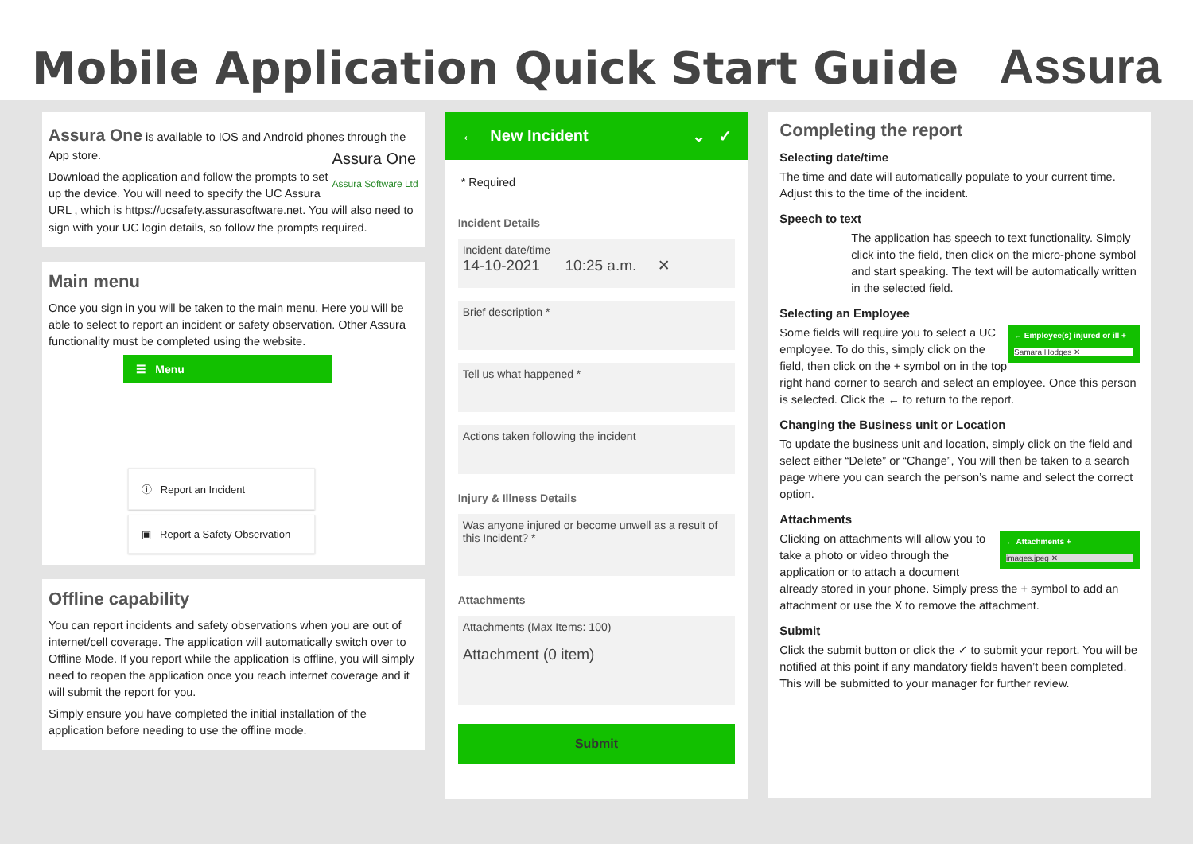Mobile Application Quick Start Guide
Assura
Assura One is available to IOS and Android phones through the App store. Assura One
Assura Software Ltd
Download the application and follow the prompts to set up the device. You will need to specify the UC Assura URL , which is https://ucsafety.assurasoftware.net. You will also need to sign with your UC login details, so follow the prompts required.
Main menu
Once you sign in you will be taken to the main menu. Here you will be able to select to report an incident or safety observation. Other Assura functionality must be completed using the website.
☰ Menu
ⓘ Report an Incident
▣ Report a Safety Observation
Offline capability
You can report incidents and safety observations when you are out of internet/cell coverage. The application will automatically switch over to Offline Mode. If you report while the application is offline, you will simply need to reopen the application once you reach internet coverage and it will submit the report for you.
Simply ensure you have completed the initial installation of the application before needing to use the offline mode.
← New Incident ⌄ ✓
* Required
Incident Details
Incident date/time
14-10-2021 10:25 a.m. ✕
Brief description *
Tell us what happened *
Actions taken following the incident
Injury & Illness Details
Was anyone injured or become unwell as a result of this Incident? *
Attachments
Attachments (Max Items: 100)
Attachment (0 item)
Submit
Completing the report
Selecting date/time
The time and date will automatically populate to your current time. Adjust this to the time of the incident.
Speech to text
The application has speech to text functionality. Simply click into the field, then click on the micro-phone symbol and start speaking. The text will be automatically written in the selected field.
Selecting an Employee
← Employee(s) injured or ill +
Samara Hodges ✕
Some fields will require you to select a UC employee. To do this, simply click on the field, then click on the + symbol on in the top right hand corner to search and select an employee. Once this person is selected. Click the ← to return to the report.
Changing the Business unit or Location
To update the business unit and location, simply click on the field and select either “Delete” or “Change”, You will then be taken to a search page where you can search the person’s name and select the correct option.
Attachments
← Attachments +
images.jpeg ✕
Clicking on attachments will allow you to take a photo or video through the application or to attach a document already stored in your phone. Simply press the + symbol to add an attachment or use the X to remove the attachment.
Submit
Click the submit button or click the ✓ to submit your report. You will be notified at this point if any mandatory fields haven’t been completed. This will be submitted to your manager for further review.